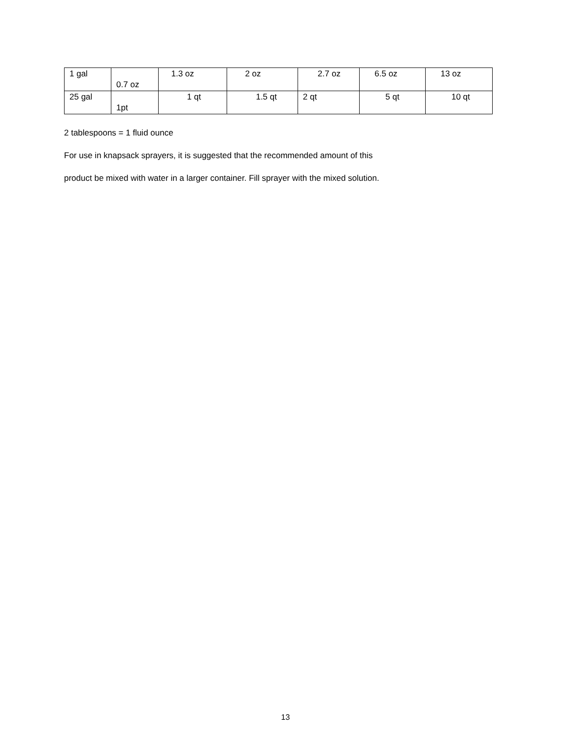| 1 gal | 0.7 oz | 1.3 oz | 2 oz | 2.7 oz | 6.5 oz | 13 oz |
| 25 gal | 1pt | 1 qt | 1.5 qt | 2 qt | 5 qt | 10 qt |
2 tablespoons = 1 fluid ounce
For use in knapsack sprayers, it is suggested that the recommended amount of this
product be mixed with water in a larger container. Fill sprayer with the mixed solution.
13